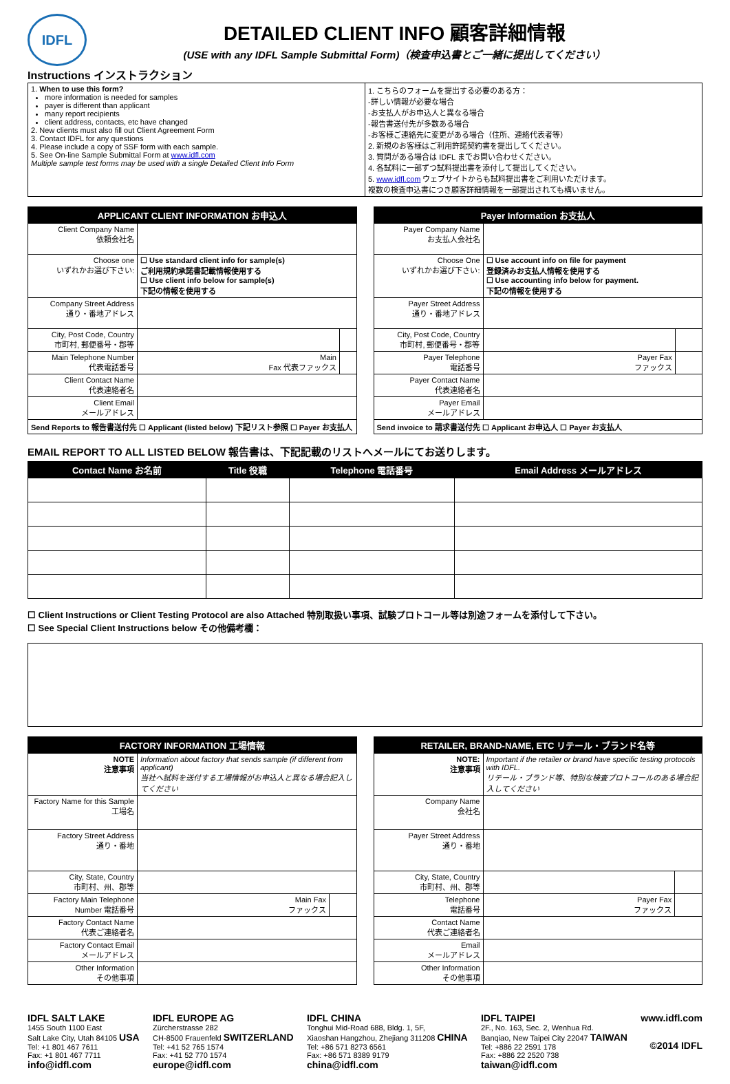IDFL
DETAILED CLIENT INFO 顧客詳細情報
(USE with any IDFL Sample Submittal Form)（検査申込書とご一緒に提出してください）
Instructions インストラクション
| 1. When to use this form? more information is needed for samples payer is different than applicant many report recipients client address, contacts, etc have changed 2. New clients must also fill out Client Agreement Form 3. Contact IDFL for any questions 4. Please include a copy of SSF form with each sample. 5. See On-line Sample Submittal Form at www.idfl.com Multiple sample test forms may be used with a single Detailed Client Info Form | 1. こちらのフォームを提出する必要のある方： -詳しい情報が必要な場合 -お支払人がお申込人と異なる場合 -報告書送付先が多数ある場合 -お客様ご連絡先に変更がある場合（住所、連絡代表者等） 2. 新規のお客様はご利用許諾契約書を提出してください。 3. 質問がある場合は IDFL までお問い合わせください。 4. 各試料に一部ずつ試料提出書を添付して提出してください。 5. www.idfl.com ウェブサイトからも試料提出書をご利用いただけます。 複数の検査申込書につき顧客詳細情報を一部提出されても構いません。 |
| APPLICANT CLIENT INFORMATION お申込人 | | |
| --- | --- | --- |
| Client Company Name 依頼会社名 | | |
| Choose one いずれかお選び下さい: | ☐ Use standard client info for sample(s) ご利用規約承諾書記載情報使用する ☐ Use client info below for sample(s) 下記の情報を使用する | |
| Company Street Address 通り・番地アドレス | | |
| City, Post Code, Country 市町村, 郵便番号・郡等 | | |
| Main Telephone Number 代表電話番号 | Main Fax 代表ファックス | |
| Client Contact Name 代表連絡者名 | | |
| Client Email メールアドレス | | |
| Send Reports to 報告書送付先 ☐ Applicant (listed below) 下記リスト参照 ☐ Payer お支払人 | | |
| Payer Information お支払人 | | |
| --- | --- | --- |
| Payer Company Name お支払人会社名 | | |
| Choose One いずれかお選び下さい: | ☐ Use account info on file for payment 登録済みお支払人情報を使用する ☐ Use accounting info below for payment. 下記の情報を使用する | |
| Payer Street Address 通り・番地アドレス | | |
| City, Post Code, Country 市町村, 郵便番号・郡等 | | |
| Payer Telephone 電話番号 | Payer Fax ファックス | |
| Payer Contact Name 代表連絡者名 | | |
| Payer Email メールアドレス | | |
| Send invoice to 請求書送付先 ☐ Applicant お申込人 ☐ Payer お支払人 | | |
EMAIL REPORT TO ALL LISTED BELOW 報告書は、下記記載のリストへメールにてお送りします。
| Contact Name お名前 | Title 役職 | Telephone 電話番号 | Email Address メールアドレス |
| --- | --- | --- | --- |
☐ Client Instructions or Client Testing Protocol are also Attached 特別取扱い事項、試験プロトコール等は別途フォームを添付して下さい。
☐ See Special Client Instructions below その他備考欄：
| FACTORY INFORMATION 工場情報 | | |
| --- | --- | --- |
| NOTE 注意事項 | Information about factory that sends sample (if different from applicant) 当社へ試料を送付する工場情報がお申込人と異なる場合記入してください | |
| Factory Name for this Sample 工場名 | | |
| Factory Street Address 通り・番地 | | |
| City, State, Country 市町村、州、郡等 | | |
| Factory Main Telephone Number 電話番号 | Main Fax ファックス | |
| Factory Contact Name 代表ご連絡者名 | | |
| Factory Contact Email メールアドレス | | |
| Other Information その他事項 | | |
| RETAILER, BRAND-NAME, ETC リテール・ブランド名等 | | |
| --- | --- | --- |
| NOTE: 注意事項 | Important if the retailer or brand have specific testing protocols with IDFL. リテール・ブランド等、特別な検査プロトコールのある場合記入してください | |
| Company Name 会社名 | | |
| Payer Street Address 通り・番地 | | |
| City, State, Country 市町村、州、郡等 | | |
| Telephone 電話番号 | Payer Fax ファックス | |
| Contact Name 代表ご連絡者名 | | |
| Email メールアドレス | | |
| Other Information その他事項 | | |
IDFL SALT LAKE
1455 South 1100 East
Salt Lake City, Utah 84105 USA
Tel: +1 801 467 7611
Fax: +1 801 467 7711
info@idfl.com
IDFL EUROPE AG
Zürcherstrasse 282
CH-8500 Frauenfeld SWITZERLAND
Tel: +41 52 765 1574
Fax: +41 52 770 1574
europe@idfl.com
IDFL CHINA
Tonghui Mid-Road 688, Bldg. 1, 5F,
Xiaoshan Hangzhou, Zhejiang 311208 CHINA
Tel: +86 571 8273 6561
Fax: +86 571 8389 9179
china@idfl.com
IDFL TAIPEI
2F., No. 163, Sec. 2, Wenhua Rd.
Banqiao, New Taipei City 22047 TAIWAN
Tel: +886 22 2591 178
Fax: +886 22 2520 738
taiwan@idfl.com
www.idfl.com
©2014 IDFL